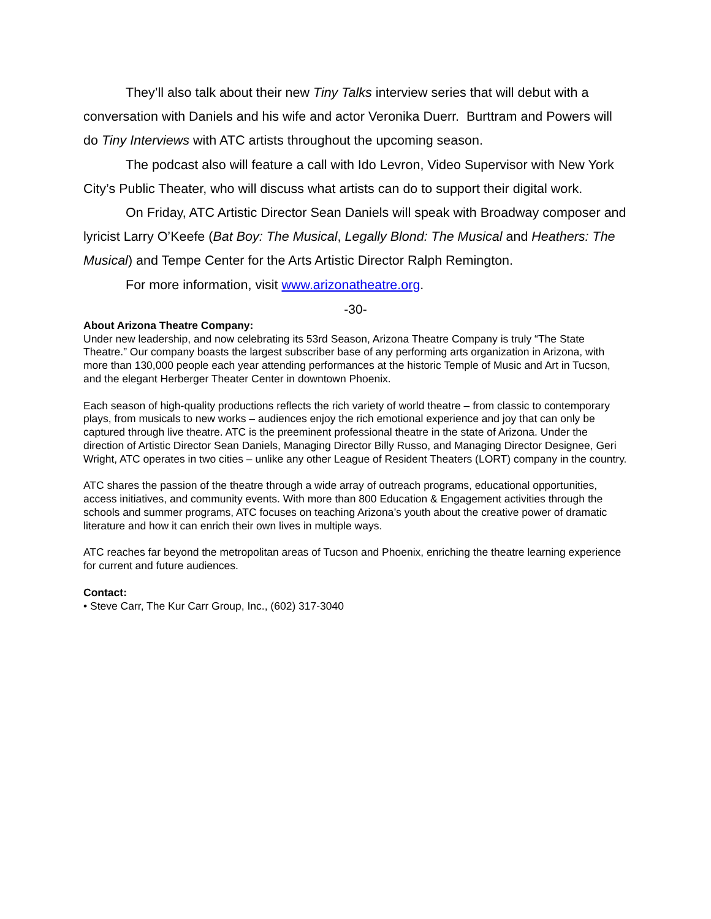They’ll also talk about their new Tiny Talks interview series that will debut with a conversation with Daniels and his wife and actor Veronika Duerr. Burttram and Powers will do Tiny Interviews with ATC artists throughout the upcoming season.
The podcast also will feature a call with Ido Levron, Video Supervisor with New York City’s Public Theater, who will discuss what artists can do to support their digital work.
On Friday, ATC Artistic Director Sean Daniels will speak with Broadway composer and lyricist Larry O’Keefe (Bat Boy: The Musical, Legally Blond: The Musical and Heathers: The Musical) and Tempe Center for the Arts Artistic Director Ralph Remington.
For more information, visit www.arizonatheatre.org.
-30-
About Arizona Theatre Company:
Under new leadership, and now celebrating its 53rd Season, Arizona Theatre Company is truly “The State Theatre.” Our company boasts the largest subscriber base of any performing arts organization in Arizona, with more than 130,000 people each year attending performances at the historic Temple of Music and Art in Tucson, and the elegant Herberger Theater Center in downtown Phoenix.
Each season of high-quality productions reflects the rich variety of world theatre – from classic to contemporary plays, from musicals to new works – audiences enjoy the rich emotional experience and joy that can only be captured through live theatre. ATC is the preeminent professional theatre in the state of Arizona. Under the direction of Artistic Director Sean Daniels, Managing Director Billy Russo, and Managing Director Designee, Geri Wright, ATC operates in two cities – unlike any other League of Resident Theaters (LORT) company in the country.
ATC shares the passion of the theatre through a wide array of outreach programs, educational opportunities, access initiatives, and community events. With more than 800 Education & Engagement activities through the schools and summer programs, ATC focuses on teaching Arizona’s youth about the creative power of dramatic literature and how it can enrich their own lives in multiple ways.
ATC reaches far beyond the metropolitan areas of Tucson and Phoenix, enriching the theatre learning experience for current and future audiences.
Contact:
• Steve Carr, The Kur Carr Group, Inc., (602) 317-3040